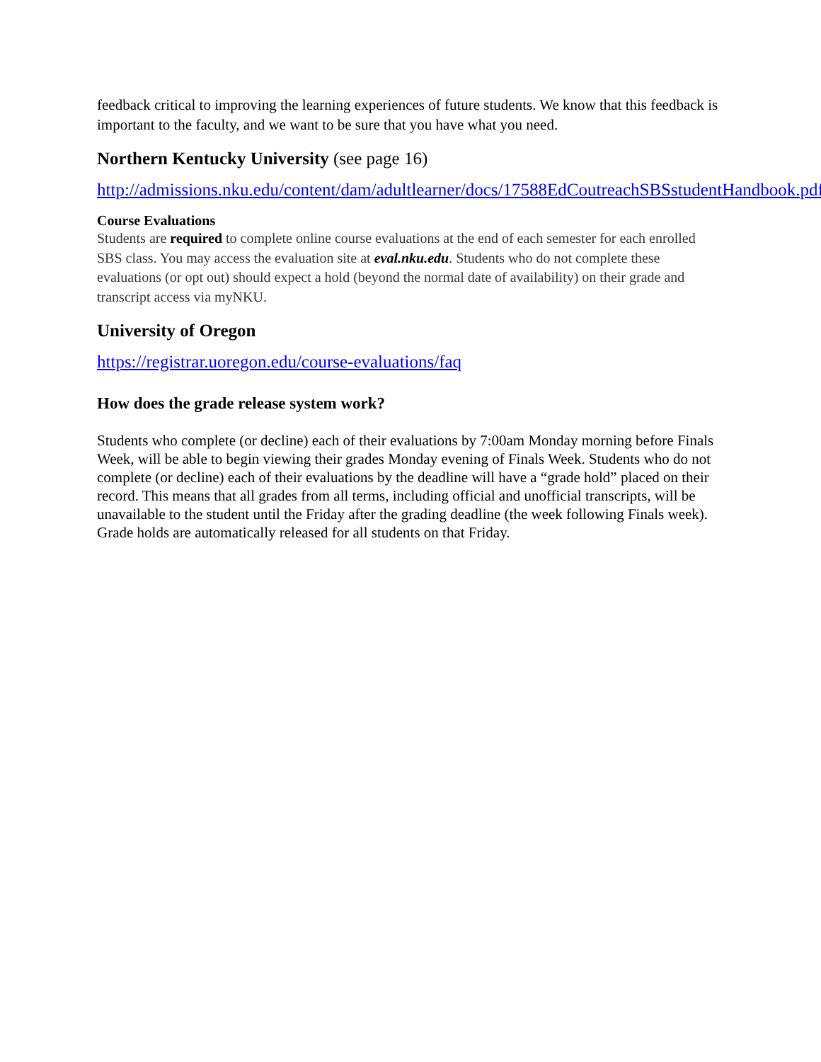feedback critical to improving the learning experiences of future students. We know that this feedback is important to the faculty, and we want to be sure that you have what you need.
Northern Kentucky University (see page 16)
http://admissions.nku.edu/content/dam/adultlearner/docs/17588EdCoutreachSBSstudentHandbook.pdf
Course Evaluations
Students are required to complete online course evaluations at the end of each semester for each enrolled SBS class. You may access the evaluation site at eval.nku.edu. Students who do not complete these evaluations (or opt out) should expect a hold (beyond the normal date of availability) on their grade and transcript access via myNKU.
University of Oregon
https://registrar.uoregon.edu/course-evaluations/faq
How does the grade release system work?
Students who complete (or decline) each of their evaluations by 7:00am Monday morning before Finals Week, will be able to begin viewing their grades Monday evening of Finals Week. Students who do not complete (or decline) each of their evaluations by the deadline will have a “grade hold” placed on their record. This means that all grades from all terms, including official and unofficial transcripts, will be unavailable to the student until the Friday after the grading deadline (the week following Finals week). Grade holds are automatically released for all students on that Friday.